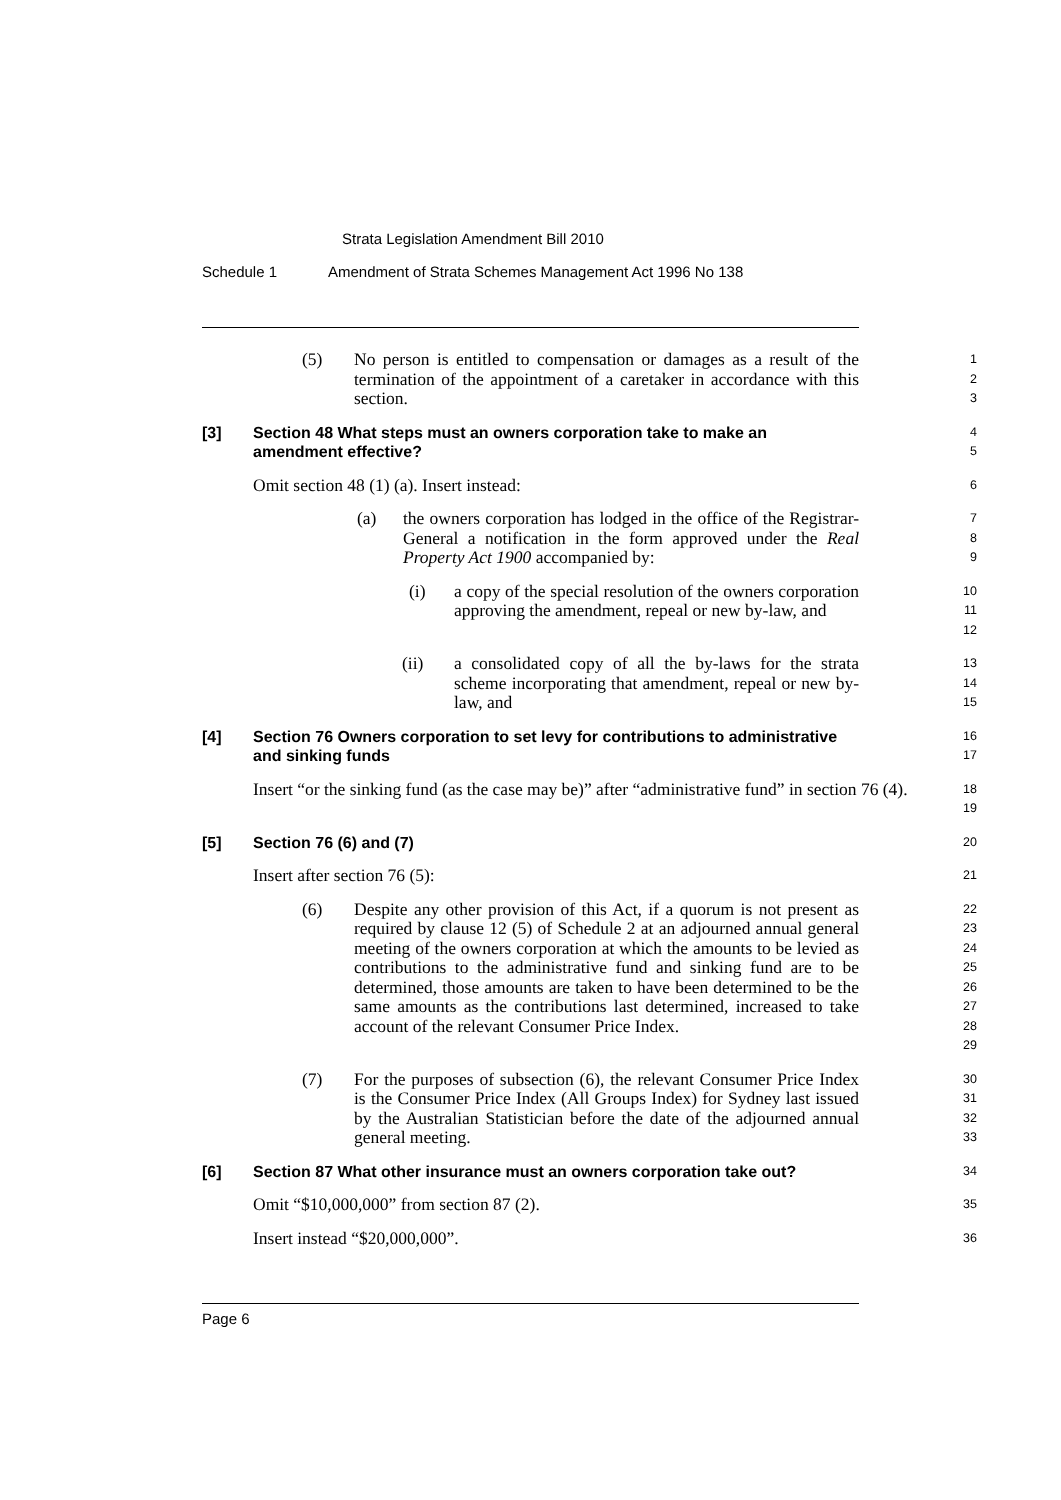Strata Legislation Amendment Bill 2010
Schedule 1 Amendment of Strata Schemes Management Act 1996 No 138
(5) No person is entitled to compensation or damages as a result of the termination of the appointment of a caretaker in accordance with this section.
1
2
3
[3] Section 48 What steps must an owners corporation take to make an amendment effective?
4
5
Omit section 48 (1) (a). Insert instead:
6
(a) the owners corporation has lodged in the office of the Registrar-General a notification in the form approved under the Real Property Act 1900 accompanied by:
7
8
9
(i) a copy of the special resolution of the owners corporation approving the amendment, repeal or new by-law, and
10
11
12
(ii) a consolidated copy of all the by-laws for the strata scheme incorporating that amendment, repeal or new by-law, and
13
14
15
[4] Section 76 Owners corporation to set levy for contributions to administrative and sinking funds
16
17
Insert “or the sinking fund (as the case may be)” after “administrative fund” in section 76 (4).
18
19
[5] Section 76 (6) and (7)
20
Insert after section 76 (5):
21
(6) Despite any other provision of this Act, if a quorum is not present as required by clause 12 (5) of Schedule 2 at an adjourned annual general meeting of the owners corporation at which the amounts to be levied as contributions to the administrative fund and sinking fund are to be determined, those amounts are taken to have been determined to be the same amounts as the contributions last determined, increased to take account of the relevant Consumer Price Index.
22
23
24
25
26
27
28
29
(7) For the purposes of subsection (6), the relevant Consumer Price Index is the Consumer Price Index (All Groups Index) for Sydney last issued by the Australian Statistician before the date of the adjourned annual general meeting.
30
31
32
33
[6] Section 87 What other insurance must an owners corporation take out?
34
Omit “$10,000,000” from section 87 (2).
35
Insert instead “$20,000,000”.
36
Page 6